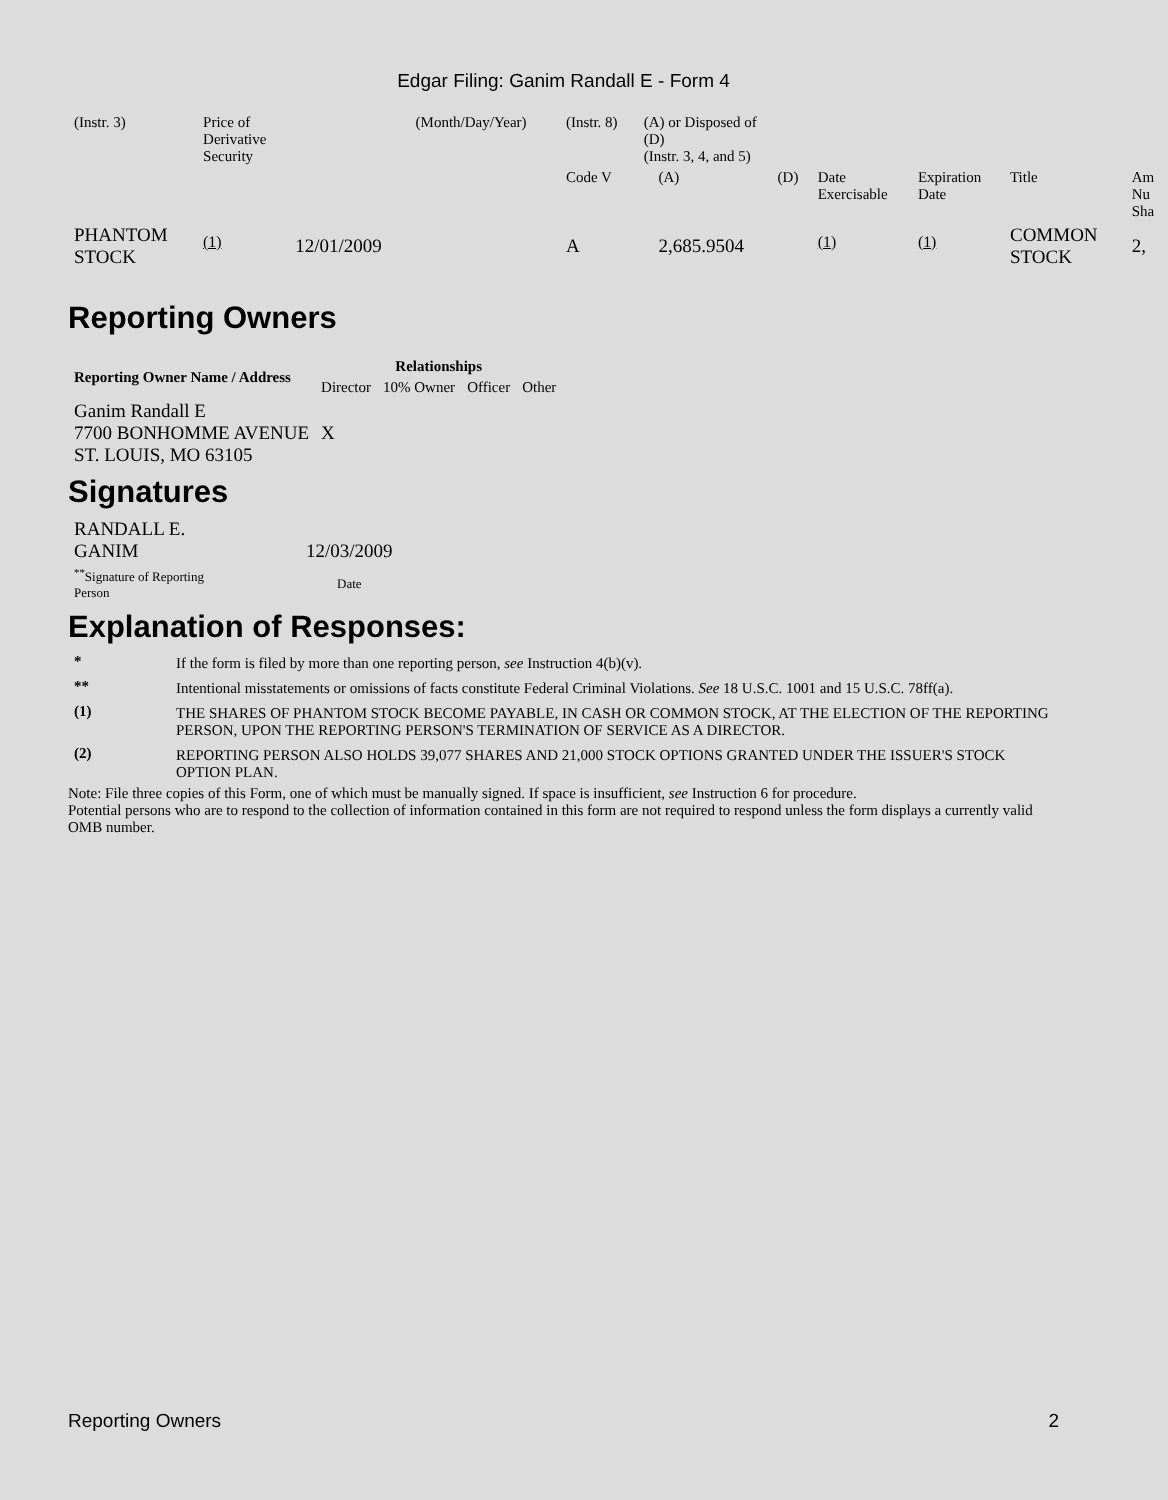Edgar Filing: Ganim Randall E - Form 4
| (Instr. 3) | Price of Derivative Security | | (Month/Day/Year) | (Instr. 8) | (A) or Disposed of (D) (Instr. 3, 4, and 5) | | | | | | |
| | | | | Code V | | (A) | (D) | Date Exercisable | Expiration Date | Title | Am Nu Sha |
| PHANTOM STOCK | <sup>(1)</sup> | 12/01/2009 | | A | | 2,685.9504 | | <sup>(1)</sup> | <sup>(1)</sup> | COMMON STOCK | 2, |
Reporting Owners
| Reporting Owner Name / Address | Relationships | | | |
| --- | --- | --- | --- | --- |
| | Director | 10% Owner | Officer | Other |
| Ganim Randall E 7700 BONHOMME AVENUE ST. LOUIS, MO 63105 | X | | | |
Signatures
| RANDALL E. GANIM | 12/03/2009 |
| <sup>**</sup> Signature of Reporting Person | Date |
Explanation of Responses:
| * | If the form is filed by more than one reporting person, see Instruction 4(b)(v). |
| ** | Intentional misstatements or omissions of facts constitute Federal Criminal Violations. See 18 U.S.C. 1001 and 15 U.S.C. 78ff(a). |
| (1) | THE SHARES OF PHANTOM STOCK BECOME PAYABLE, IN CASH OR COMMON STOCK, AT THE ELECTION OF THE REPORTING PERSON, UPON THE REPORTING PERSON'S TERMINATION OF SERVICE AS A DIRECTOR. |
| (2) | REPORTING PERSON ALSO HOLDS 39,077 SHARES AND 21,000 STOCK OPTIONS GRANTED UNDER THE ISSUER'S STOCK OPTION PLAN. |
Note: File three copies of this Form, one of which must be manually signed. If space is insufficient, see Instruction 6 for procedure.
Potential persons who are to respond to the collection of information contained in this form are not required to respond unless the form displays a currently valid OMB number.
Reporting Owners 2